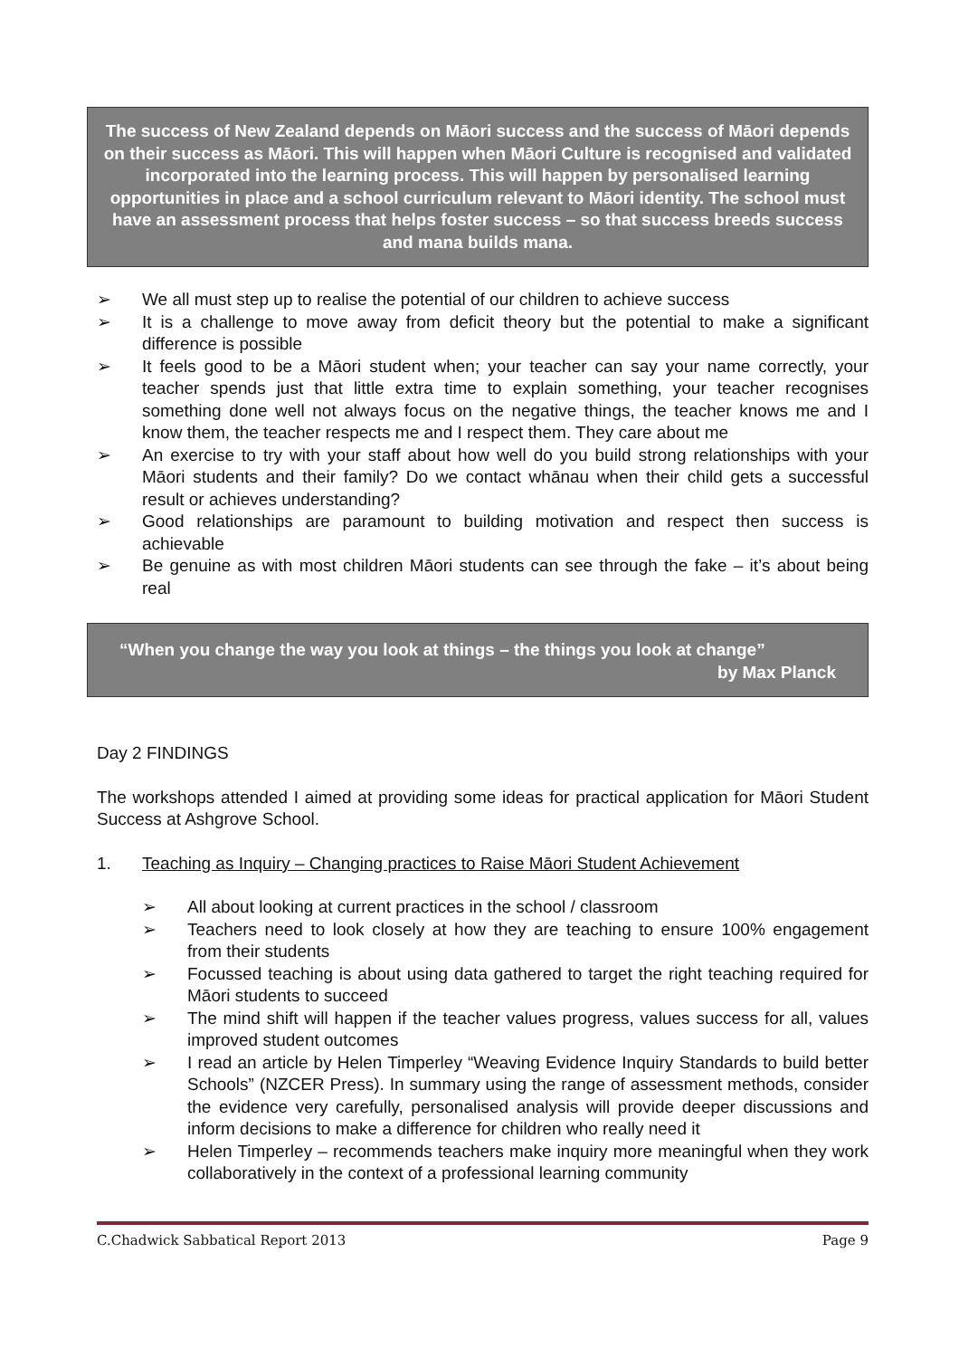The success of New Zealand depends on Māori success and the success of Māori depends on their success as Māori. This will happen when Māori Culture is recognised and validated incorporated into the learning process. This will happen by personalised learning opportunities in place and a school curriculum relevant to Māori identity. The school must have an assessment process that helps foster success – so that success breeds success and mana builds mana.
➢ We all must step up to realise the potential of our children to achieve success
➢ It is a challenge to move away from deficit theory but the potential to make a significant difference is possible
➢ It feels good to be a Māori student when; your teacher can say your name correctly, your teacher spends just that little extra time to explain something, your teacher recognises something done well not always focus on the negative things, the teacher knows me and I know them, the teacher respects me and I respect them. They care about me
➢ An exercise to try with your staff about how well do you build strong relationships with your Māori students and their family? Do we contact whānau when their child gets a successful result or achieves understanding?
➢ Good relationships are paramount to building motivation and respect then success is achievable
➢ Be genuine as with most children Māori students can see through the fake – it’s about being real
“When you change the way you look at things – the things you look at change”
by Max Planck
Day 2 FINDINGS
The workshops attended I aimed at providing some ideas for practical application for Māori Student Success at Ashgrove School.
1. Teaching as Inquiry – Changing practices to Raise Māori Student Achievement
➢ All about looking at current practices in the school / classroom
➢ Teachers need to look closely at how they are teaching to ensure 100% engagement from their students
➢ Focussed teaching is about using data gathered to target the right teaching required for Māori students to succeed
➢ The mind shift will happen if the teacher values progress, values success for all, values improved student outcomes
➢ I read an article by Helen Timperley “Weaving Evidence Inquiry Standards to build better Schools” (NZCER Press). In summary using the range of assessment methods, consider the evidence very carefully, personalised analysis will provide deeper discussions and inform decisions to make a difference for children who really need it
➢ Helen Timperley – recommends teachers make inquiry more meaningful when they work collaboratively in the context of a professional learning community
C.Chadwick Sabbatical Report 2013 Page 9